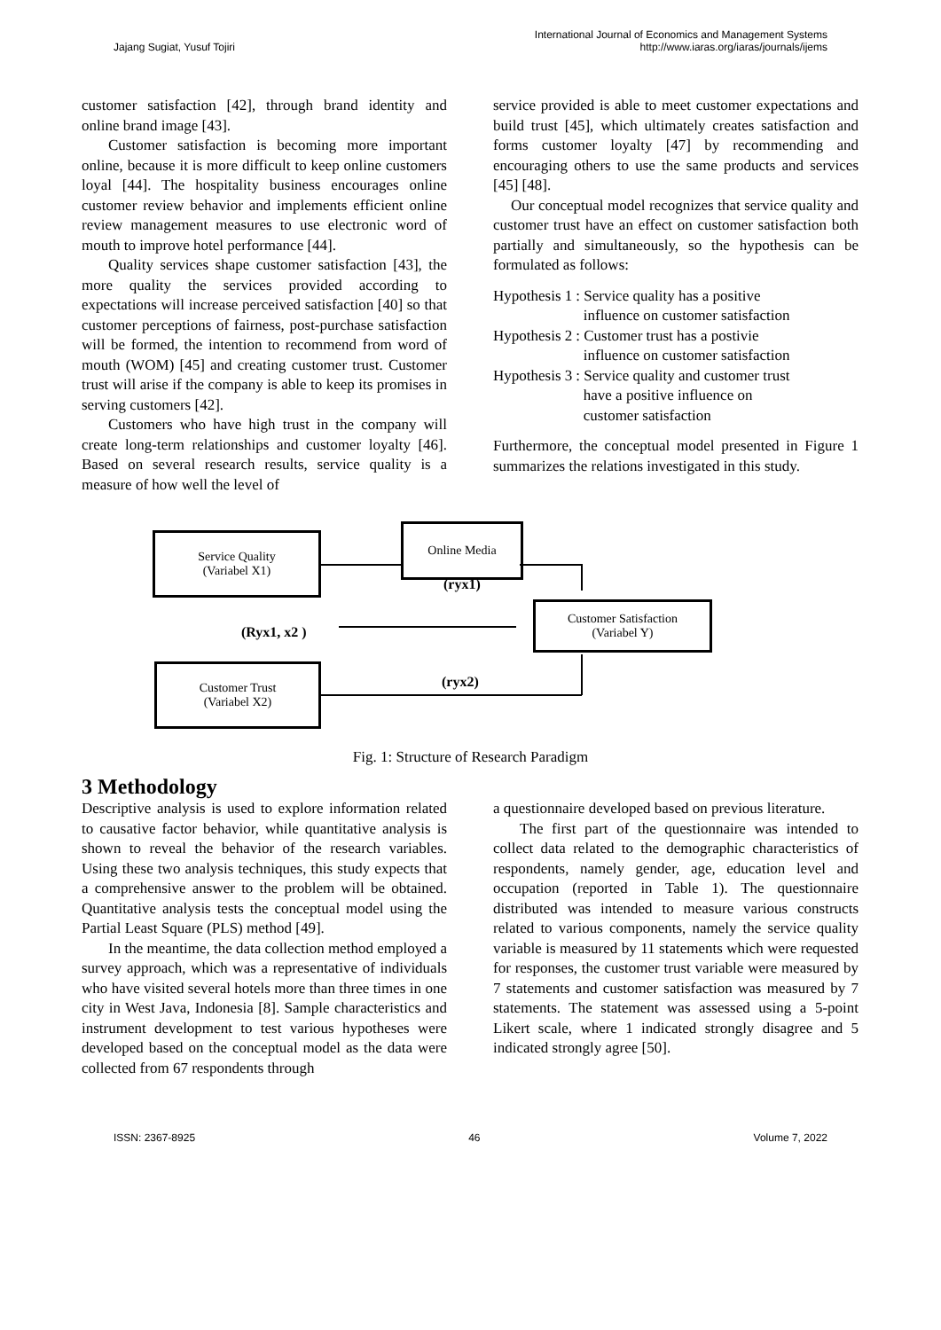Jajang Sugiat, Yusuf Tojiri
International Journal of Economics and Management Systems
http://www.iaras.org/iaras/journals/ijems
customer satisfaction [42], through brand identity and online brand image [43].
Customer satisfaction is becoming more important online, because it is more difficult to keep online customers loyal [44]. The hospitality business encourages online customer review behavior and implements efficient online review management measures to use electronic word of mouth to improve hotel performance [44].
Quality services shape customer satisfaction [43], the more quality the services provided according to expectations will increase perceived satisfaction [40] so that customer perceptions of fairness, post-purchase satisfaction will be formed, the intention to recommend from word of mouth (WOM) [45] and creating customer trust. Customer trust will arise if the company is able to keep its promises in serving customers [42].
Customers who have high trust in the company will create long-term relationships and customer loyalty [46]. Based on several research results, service quality is a measure of how well the level of
service provided is able to meet customer expectations and build trust [45], which ultimately creates satisfaction and forms customer loyalty [47] by recommending and encouraging others to use the same products and services [45] [48].
Our conceptual model recognizes that service quality and customer trust have an effect on customer satisfaction both partially and simultaneously, so the hypothesis can be formulated as follows:
| Hypothesis 1 | : Service quality has a positive influence on customer satisfaction |
| Hypothesis 2 | : Customer trust has a postivie influence on customer satisfaction |
| Hypothesis 3 | : Service quality and customer trust have a positive influence on customer satisfaction |
Furthermore, the conceptual model presented in Figure 1 summarizes the relations investigated in this study.
Service Quality
(Variabel X1)
Online Media
Customer Satisfaction
(Variabel Y)
Customer Trust
(Variabel X2)
(Ryx1, x2 )
(ryx1)
(ryx2)
Fig. 1: Structure of Research Paradigm
3 Methodology
Descriptive analysis is used to explore information related to causative factor behavior, while quantitative analysis is shown to reveal the behavior of the research variables. Using these two analysis techniques, this study expects that a comprehensive answer to the problem will be obtained. Quantitative analysis tests the conceptual model using the Partial Least Square (PLS) method [49].
In the meantime, the data collection method employed a survey approach, which was a representative of individuals who have visited several hotels more than three times in one city in West Java, Indonesia [8]. Sample characteristics and instrument development to test various hypotheses were developed based on the conceptual model as the data were collected from 67 respondents through
a questionnaire developed based on previous literature.
The first part of the questionnaire was intended to collect data related to the demographic characteristics of respondents, namely gender, age, education level and occupation (reported in Table 1). The questionnaire distributed was intended to measure various constructs related to various components, namely the service quality variable is measured by 11 statements which were requested for responses, the customer trust variable were measured by 7 statements and customer satisfaction was measured by 7 statements. The statement was assessed using a 5-point Likert scale, where 1 indicated strongly disagree and 5 indicated strongly agree [50].
ISSN: 2367-8925 46 Volume 7, 2022